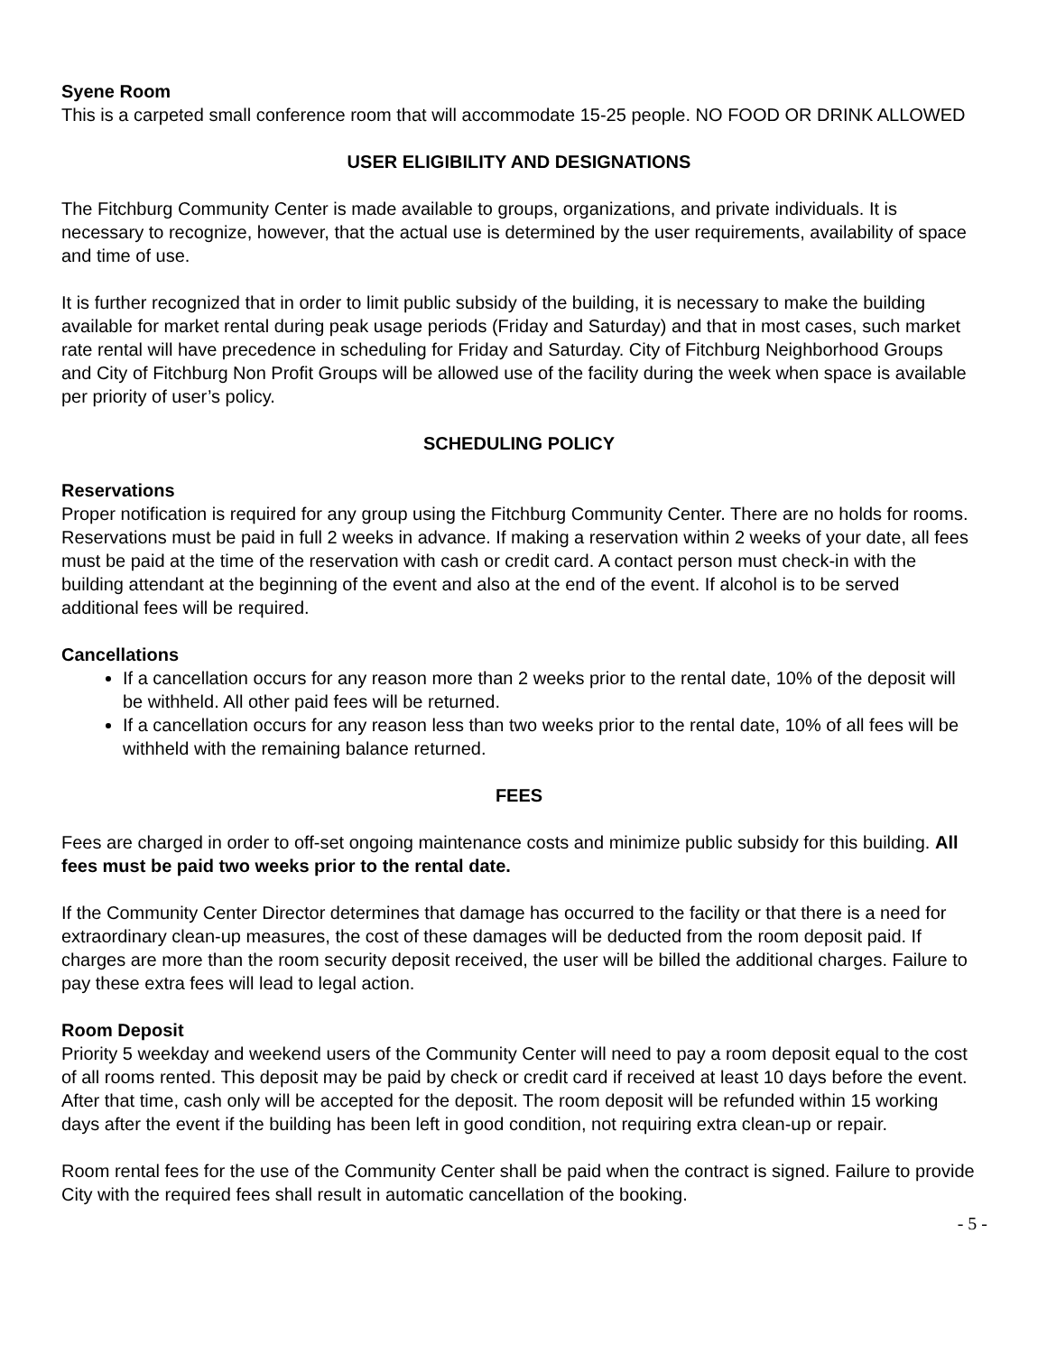Syene Room
This is a carpeted small conference room that will accommodate 15-25 people. NO FOOD OR DRINK ALLOWED
USER ELIGIBILITY AND DESIGNATIONS
The Fitchburg Community Center is made available to groups, organizations, and private individuals. It is necessary to recognize, however, that the actual use is determined by the user requirements, availability of space and time of use.
It is further recognized that in order to limit public subsidy of the building, it is necessary to make the building available for market rental during peak usage periods (Friday and Saturday) and that in most cases, such market rate rental will have precedence in scheduling for Friday and Saturday. City of Fitchburg Neighborhood Groups and City of Fitchburg Non Profit Groups will be allowed use of the facility during the week when space is available per priority of user’s policy.
SCHEDULING POLICY
Reservations
Proper notification is required for any group using the Fitchburg Community Center. There are no holds for rooms. Reservations must be paid in full 2 weeks in advance. If making a reservation within 2 weeks of your date, all fees must be paid at the time of the reservation with cash or credit card. A contact person must check-in with the building attendant at the beginning of the event and also at the end of the event. If alcohol is to be served additional fees will be required.
Cancellations
If a cancellation occurs for any reason more than 2 weeks prior to the rental date, 10% of the deposit will be withheld. All other paid fees will be returned.
If a cancellation occurs for any reason less than two weeks prior to the rental date, 10% of all fees will be withheld with the remaining balance returned.
FEES
Fees are charged in order to off-set ongoing maintenance costs and minimize public subsidy for this building. All fees must be paid two weeks prior to the rental date.
If the Community Center Director determines that damage has occurred to the facility or that there is a need for extraordinary clean-up measures, the cost of these damages will be deducted from the room deposit paid. If charges are more than the room security deposit received, the user will be billed the additional charges. Failure to pay these extra fees will lead to legal action.
Room Deposit
Priority 5 weekday and weekend users of the Community Center will need to pay a room deposit equal to the cost of all rooms rented. This deposit may be paid by check or credit card if received at least 10 days before the event. After that time, cash only will be accepted for the deposit. The room deposit will be refunded within 15 working days after the event if the building has been left in good condition, not requiring extra clean-up or repair.
Room rental fees for the use of the Community Center shall be paid when the contract is signed. Failure to provide City with the required fees shall result in automatic cancellation of the booking.
- 5 -